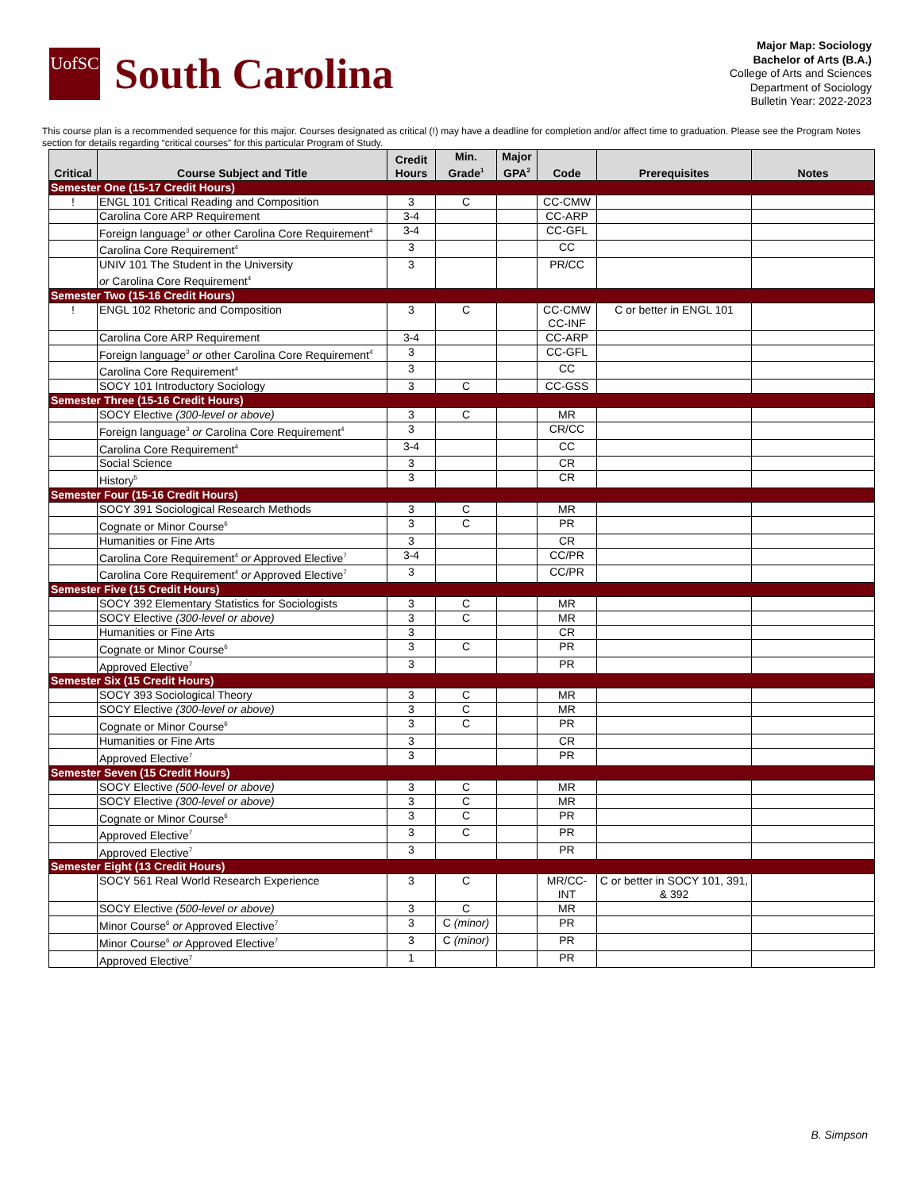UofSC
South Carolina
Major Map: Sociology
Bachelor of Arts (B.A.)
College of Arts and Sciences
Department of Sociology
Bulletin Year: 2022-2023
This course plan is a recommended sequence for this major. Courses designated as critical (!) may have a deadline for completion and/or affect time to graduation. Please see the Program Notes section for details regarding “critical courses” for this particular Program of Study.
| Critical | Course Subject and Title | Credit Hours | Min. Grade<sup>1</sup> | Major GPA<sup>2</sup> | Code | Prerequisites | Notes |
| --- | --- | --- | --- | --- | --- | --- | --- |
| Semester One (15-17 Credit Hours) | | | | | | | |
| ! | ENGL 101 Critical Reading and Composition | 3 | C | | CC-CMW | | |
| | Carolina Core ARP Requirement | 3-4 | | | CC-ARP | | |
| | Foreign language<sup>3</sup> or other Carolina Core Requirement<sup>4</sup> | 3-4 | | | CC-GFL | | |
| | Carolina Core Requirement<sup>4</sup> | 3 | | | CC | | |
| | UNIV 101 The Student in the University or Carolina Core Requirement<sup>4</sup> | 3 | | | PR/CC | | |
| Semester Two (15-16 Credit Hours) | | | | | | | |
| ! | ENGL 102 Rhetoric and Composition | 3 | C | | CC-CMW CC-INF | C or better in ENGL 101 | |
| | Carolina Core ARP Requirement | 3-4 | | | CC-ARP | | |
| | Foreign language<sup>3</sup> or other Carolina Core Requirement<sup>4</sup> | 3 | | | CC-GFL | | |
| | Carolina Core Requirement<sup>4</sup> | 3 | | | CC | | |
| | SOCY 101 Introductory Sociology | 3 | C | | CC-GSS | | |
| Semester Three (15-16 Credit Hours) | | | | | | | |
| | SOCY Elective (300-level or above) | 3 | C | | MR | | |
| | Foreign language<sup>3</sup> or Carolina Core Requirement<sup>4</sup> | 3 | | | CR/CC | | |
| | Carolina Core Requirement<sup>4</sup> | 3-4 | | | CC | | |
| | Social Science | 3 | | | CR | | |
| | History<sup>5</sup> | 3 | | | CR | | |
| Semester Four (15-16 Credit Hours) | | | | | | | |
| | SOCY 391 Sociological Research Methods | 3 | C | | MR | | |
| | Cognate or Minor Course<sup>6</sup> | 3 | C | | PR | | |
| | Humanities or Fine Arts | 3 | | | CR | | |
| | Carolina Core Requirement<sup>4</sup> or Approved Elective<sup>7</sup> | 3-4 | | | CC/PR | | |
| | Carolina Core Requirement<sup>4</sup> or Approved Elective<sup>7</sup> | 3 | | | CC/PR | | |
| Semester Five (15 Credit Hours) | | | | | | | |
| | SOCY 392 Elementary Statistics for Sociologists | 3 | C | | MR | | |
| | SOCY Elective (300-level or above) | 3 | C | | MR | | |
| | Humanities or Fine Arts | 3 | | | CR | | |
| | Cognate or Minor Course<sup>6</sup> | 3 | C | | PR | | |
| | Approved Elective<sup>7</sup> | 3 | | | PR | | |
| Semester Six (15 Credit Hours) | | | | | | | |
| | SOCY 393 Sociological Theory | 3 | C | | MR | | |
| | SOCY Elective (300-level or above) | 3 | C | | MR | | |
| | Cognate or Minor Course<sup>6</sup> | 3 | C | | PR | | |
| | Humanities or Fine Arts | 3 | | | CR | | |
| | Approved Elective<sup>7</sup> | 3 | | | PR | | |
| Semester Seven (15 Credit Hours) | | | | | | | |
| | SOCY Elective (500-level or above) | 3 | C | | MR | | |
| | SOCY Elective (300-level or above) | 3 | C | | MR | | |
| | Cognate or Minor Course<sup>6</sup> | 3 | C | | PR | | |
| | Approved Elective<sup>7</sup> | 3 | C | | PR | | |
| | Approved Elective<sup>7</sup> | 3 | | | PR | | |
| Semester Eight (13 Credit Hours) | | | | | | | |
| | SOCY 561 Real World Research Experience | 3 | C | | MR/CC- INT | C or better in SOCY 101, 391, & 392 | |
| | SOCY Elective (500-level or above) | 3 | C | | MR | | |
| | Minor Course<sup>6</sup> or Approved Elective<sup>7</sup> | 3 | C (minor) | | PR | | |
| | Minor Course<sup>6</sup> or Approved Elective<sup>7</sup> | 3 | C (minor) | | PR | | |
| | Approved Elective<sup>7</sup> | 1 | | | PR | | |
B. Simpson